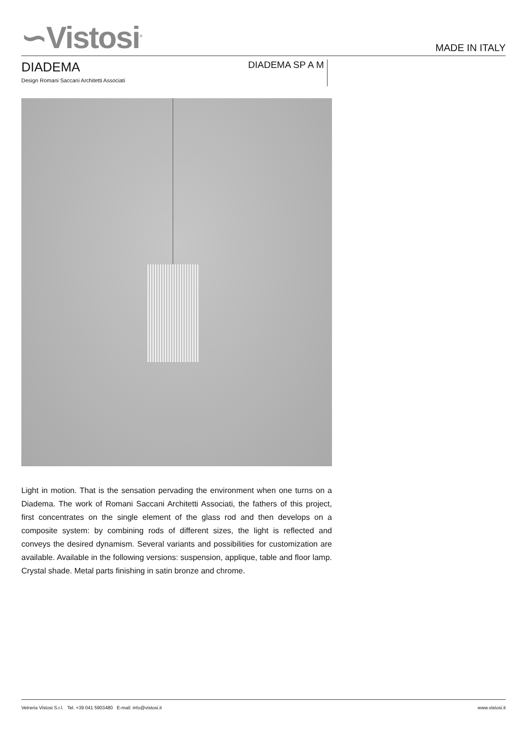∽Vistosi<sup>®</sup>
MADE IN ITALY
DIADEMA
Design Romani Saccani Architetti Associati
DIADEMA SP A M
Light in motion. That is the sensation pervading the environment when one turns on a Diadema. The work of Romani Saccani Architetti Associati, the fathers of this project, first concentrates on the single element of the glass rod and then develops on a composite system: by combining rods of different sizes, the light is reflected and conveys the desired dynamism. Several variants and possibilities for customization are available. Available in the following versions: suspension, applique, table and floor lamp. Crystal shade. Metal parts finishing in satin bronze and chrome.
Vetreria Vistosi S.r.l. Tel. +39 041 5903480 E-mail: info@vistosi.it www.vistosi.it